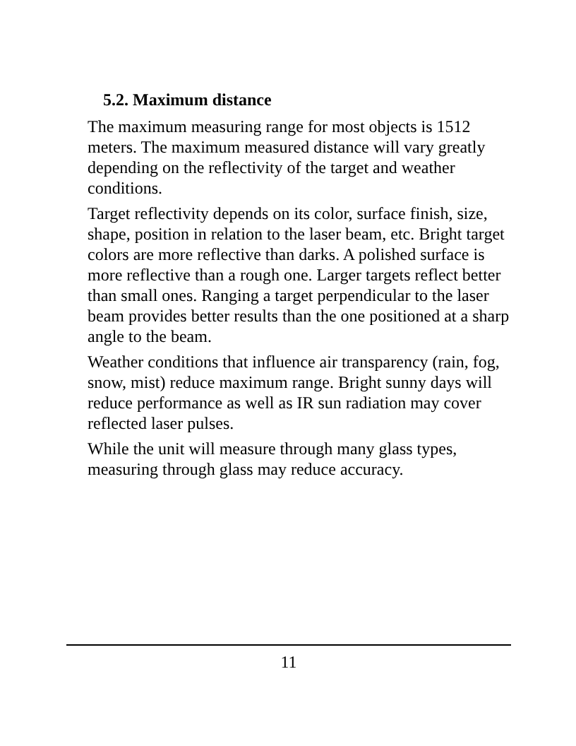5.2. Maximum distance
The maximum measuring range for most objects is 1512 meters. The maximum measured distance will vary greatly depending on the reflectivity of the target and weather conditions.
Target reflectivity depends on its color, surface finish, size, shape, position in relation to the laser beam, etc. Bright target colors are more reflective than darks. A polished surface is more reflective than a rough one. Larger targets reflect better than small ones. Ranging a target perpendicular to the laser beam provides better results than the one positioned at a sharp angle to the beam.
Weather conditions that influence air transparency (rain, fog, snow, mist) reduce maximum range. Bright sunny days will reduce performance as well as IR sun radiation may cover reflected laser pulses.
While the unit will measure through many glass types, measuring through glass may reduce accuracy.
11